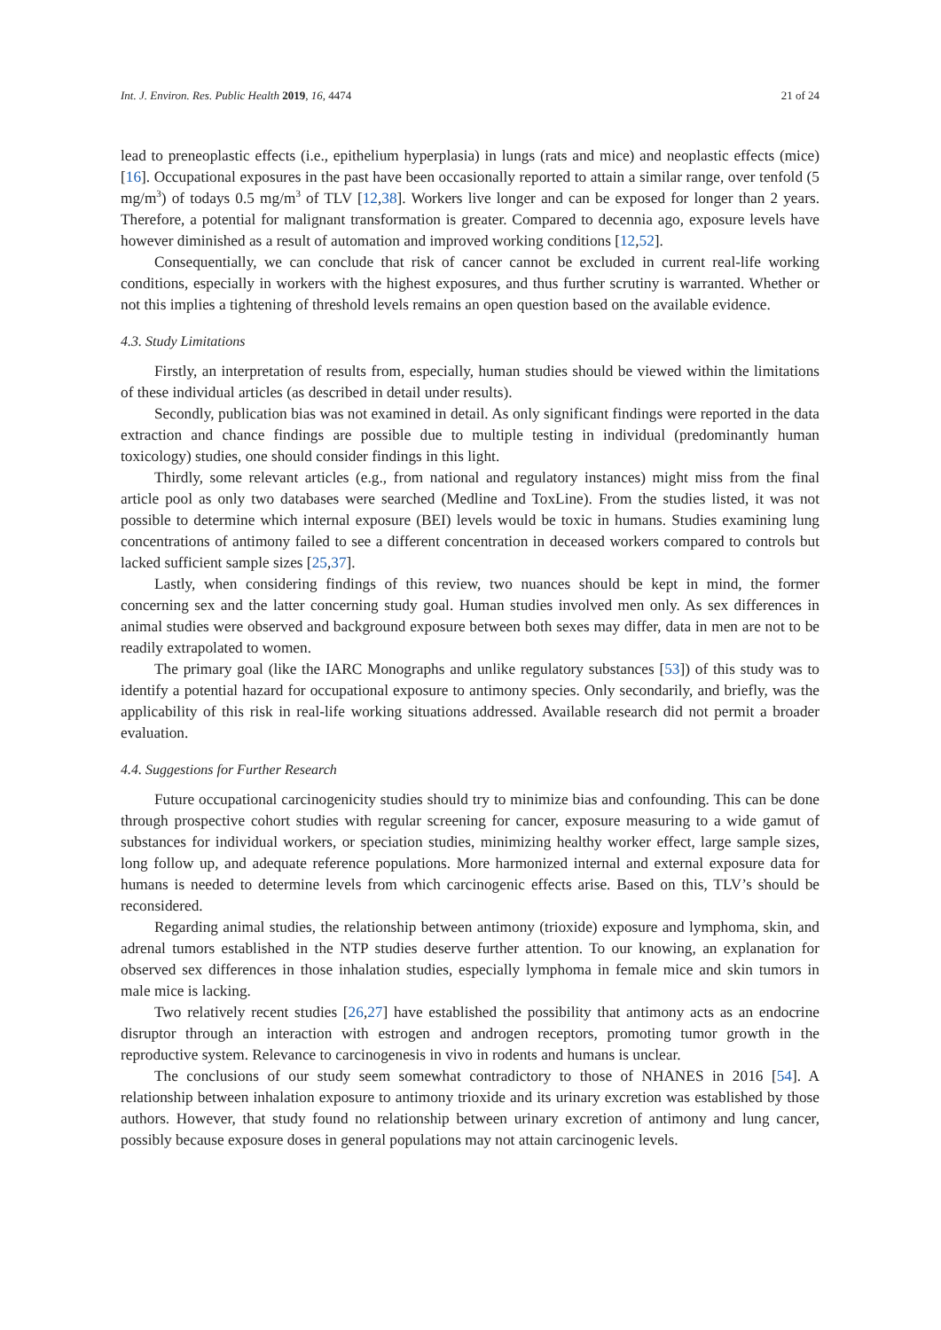Int. J. Environ. Res. Public Health 2019, 16, 4474 21 of 24
lead to preneoplastic effects (i.e., epithelium hyperplasia) in lungs (rats and mice) and neoplastic effects (mice) [16]. Occupational exposures in the past have been occasionally reported to attain a similar range, over tenfold (5 mg/m<sup>3</sup>) of todays 0.5 mg/m<sup>3</sup> of TLV [12,38]. Workers live longer and can be exposed for longer than 2 years. Therefore, a potential for malignant transformation is greater. Compared to decennia ago, exposure levels have however diminished as a result of automation and improved working conditions [12,52].
Consequentially, we can conclude that risk of cancer cannot be excluded in current real-life working conditions, especially in workers with the highest exposures, and thus further scrutiny is warranted. Whether or not this implies a tightening of threshold levels remains an open question based on the available evidence.
4.3. Study Limitations
Firstly, an interpretation of results from, especially, human studies should be viewed within the limitations of these individual articles (as described in detail under results).
Secondly, publication bias was not examined in detail. As only significant findings were reported in the data extraction and chance findings are possible due to multiple testing in individual (predominantly human toxicology) studies, one should consider findings in this light.
Thirdly, some relevant articles (e.g., from national and regulatory instances) might miss from the final article pool as only two databases were searched (Medline and ToxLine). From the studies listed, it was not possible to determine which internal exposure (BEI) levels would be toxic in humans. Studies examining lung concentrations of antimony failed to see a different concentration in deceased workers compared to controls but lacked sufficient sample sizes [25,37].
Lastly, when considering findings of this review, two nuances should be kept in mind, the former concerning sex and the latter concerning study goal. Human studies involved men only. As sex differences in animal studies were observed and background exposure between both sexes may differ, data in men are not to be readily extrapolated to women.
The primary goal (like the IARC Monographs and unlike regulatory substances [53]) of this study was to identify a potential hazard for occupational exposure to antimony species. Only secondarily, and briefly, was the applicability of this risk in real-life working situations addressed. Available research did not permit a broader evaluation.
4.4. Suggestions for Further Research
Future occupational carcinogenicity studies should try to minimize bias and confounding. This can be done through prospective cohort studies with regular screening for cancer, exposure measuring to a wide gamut of substances for individual workers, or speciation studies, minimizing healthy worker effect, large sample sizes, long follow up, and adequate reference populations. More harmonized internal and external exposure data for humans is needed to determine levels from which carcinogenic effects arise. Based on this, TLV’s should be reconsidered.
Regarding animal studies, the relationship between antimony (trioxide) exposure and lymphoma, skin, and adrenal tumors established in the NTP studies deserve further attention. To our knowing, an explanation for observed sex differences in those inhalation studies, especially lymphoma in female mice and skin tumors in male mice is lacking.
Two relatively recent studies [26,27] have established the possibility that antimony acts as an endocrine disruptor through an interaction with estrogen and androgen receptors, promoting tumor growth in the reproductive system. Relevance to carcinogenesis in vivo in rodents and humans is unclear.
The conclusions of our study seem somewhat contradictory to those of NHANES in 2016 [54]. A relationship between inhalation exposure to antimony trioxide and its urinary excretion was established by those authors. However, that study found no relationship between urinary excretion of antimony and lung cancer, possibly because exposure doses in general populations may not attain carcinogenic levels.